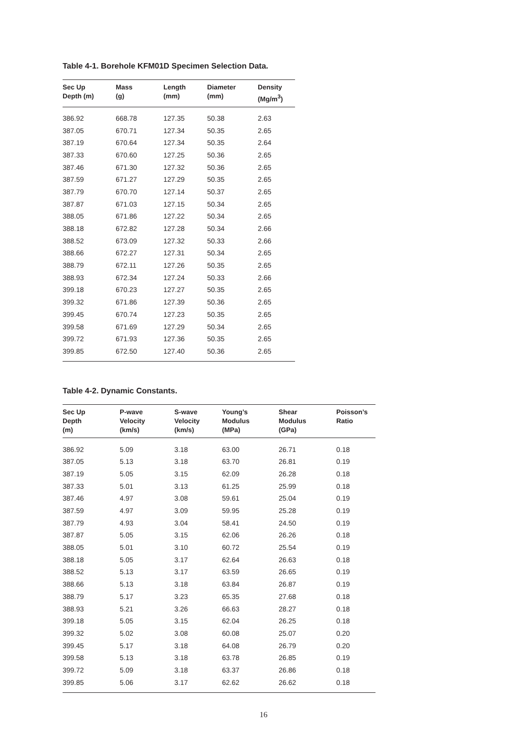Table 4-1. Borehole KFM01D Specimen Selection Data.
| Sec Up Depth (m) | Mass (g) | Length (mm) | Diameter (mm) | Density (Mg/m<sup>3</sup>) |
| --- | --- | --- | --- | --- |
| 386.92 | 668.78 | 127.35 | 50.38 | 2.63 |
| 387.05 | 670.71 | 127.34 | 50.35 | 2.65 |
| 387.19 | 670.64 | 127.34 | 50.35 | 2.64 |
| 387.33 | 670.60 | 127.25 | 50.36 | 2.65 |
| 387.46 | 671.30 | 127.32 | 50.36 | 2.65 |
| 387.59 | 671.27 | 127.29 | 50.35 | 2.65 |
| 387.79 | 670.70 | 127.14 | 50.37 | 2.65 |
| 387.87 | 671.03 | 127.15 | 50.34 | 2.65 |
| 388.05 | 671.86 | 127.22 | 50.34 | 2.65 |
| 388.18 | 672.82 | 127.28 | 50.34 | 2.66 |
| 388.52 | 673.09 | 127.32 | 50.33 | 2.66 |
| 388.66 | 672.27 | 127.31 | 50.34 | 2.65 |
| 388.79 | 672.11 | 127.26 | 50.35 | 2.65 |
| 388.93 | 672.34 | 127.24 | 50.33 | 2.66 |
| 399.18 | 670.23 | 127.27 | 50.35 | 2.65 |
| 399.32 | 671.86 | 127.39 | 50.36 | 2.65 |
| 399.45 | 670.74 | 127.23 | 50.35 | 2.65 |
| 399.58 | 671.69 | 127.29 | 50.34 | 2.65 |
| 399.72 | 671.93 | 127.36 | 50.35 | 2.65 |
| 399.85 | 672.50 | 127.40 | 50.36 | 2.65 |
Table 4-2. Dynamic Constants.
| Sec Up Depth (m) | P-wave Velocity (km/s) | S-wave Velocity (km/s) | Young’s Modulus (MPa) | Shear Modulus (GPa) | Poisson’s Ratio |
| --- | --- | --- | --- | --- | --- |
| 386.92 | 5.09 | 3.18 | 63.00 | 26.71 | 0.18 |
| 387.05 | 5.13 | 3.18 | 63.70 | 26.81 | 0.19 |
| 387.19 | 5.05 | 3.15 | 62.09 | 26.28 | 0.18 |
| 387.33 | 5.01 | 3.13 | 61.25 | 25.99 | 0.18 |
| 387.46 | 4.97 | 3.08 | 59.61 | 25.04 | 0.19 |
| 387.59 | 4.97 | 3.09 | 59.95 | 25.28 | 0.19 |
| 387.79 | 4.93 | 3.04 | 58.41 | 24.50 | 0.19 |
| 387.87 | 5.05 | 3.15 | 62.06 | 26.26 | 0.18 |
| 388.05 | 5.01 | 3.10 | 60.72 | 25.54 | 0.19 |
| 388.18 | 5.05 | 3.17 | 62.64 | 26.63 | 0.18 |
| 388.52 | 5.13 | 3.17 | 63.59 | 26.65 | 0.19 |
| 388.66 | 5.13 | 3.18 | 63.84 | 26.87 | 0.19 |
| 388.79 | 5.17 | 3.23 | 65.35 | 27.68 | 0.18 |
| 388.93 | 5.21 | 3.26 | 66.63 | 28.27 | 0.18 |
| 399.18 | 5.05 | 3.15 | 62.04 | 26.25 | 0.18 |
| 399.32 | 5.02 | 3.08 | 60.08 | 25.07 | 0.20 |
| 399.45 | 5.17 | 3.18 | 64.08 | 26.79 | 0.20 |
| 399.58 | 5.13 | 3.18 | 63.78 | 26.85 | 0.19 |
| 399.72 | 5.09 | 3.18 | 63.37 | 26.86 | 0.18 |
| 399.85 | 5.06 | 3.17 | 62.62 | 26.62 | 0.18 |
16